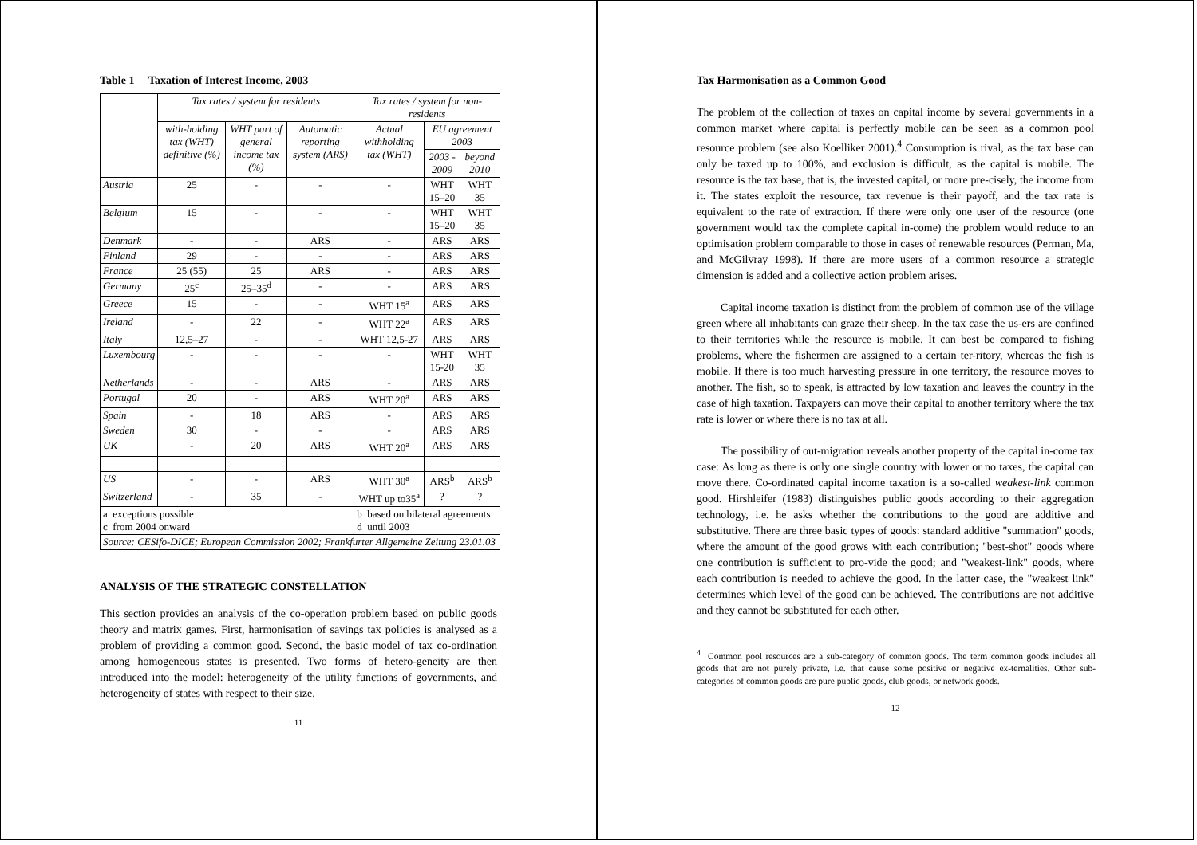Table 1 Taxation of Interest Income, 2003
| | Tax rates / system for residents | | | Tax rates / system for non-residents | | |
| --- | --- | --- | --- | --- | --- | --- |
| | with-holding tax (WHT) definitive (%) | WHT part of general income tax (%) | Automatic reporting system (ARS) | Actual withholding tax (WHT) | EU agreement 2003 | |
| | | | | | 2003 - 2009 | beyond 2010 |
| Austria | 25 | - | - | - | WHT 15–20 | WHT 35 |
| Belgium | 15 | - | - | - | WHT 15–20 | WHT 35 |
| Denmark | - | - | ARS | - | ARS | ARS |
| Finland | 29 | - | - | - | ARS | ARS |
| France | 25 (55) | 25 | ARS | - | ARS | ARS |
| Germany | 25<sup>c</sup> | 25–35<sup>d</sup> | - | - | ARS | ARS |
| Greece | 15 | - | - | WHT 15<sup>a</sup> | ARS | ARS |
| Ireland | - | 22 | - | WHT 22<sup>a</sup> | ARS | ARS |
| Italy | 12,5–27 | - | - | WHT 12,5-27 | ARS | ARS |
| Luxembourg | - | - | - | - | WHT 15-20 | WHT 35 |
| Netherlands | - | - | ARS | - | ARS | ARS |
| Portugal | 20 | - | ARS | WHT 20<sup>a</sup> | ARS | ARS |
| Spain | - | 18 | ARS | - | ARS | ARS |
| Sweden | 30 | - | - | - | ARS | ARS |
| UK | - | 20 | ARS | WHT 20<sup>a</sup> | ARS | ARS |
| US | - | - | ARS | WHT 30<sup>a</sup> | ARS<sup>b</sup> | ARS<sup>b</sup> |
| Switzerland | - | 35 | - | WHT up to35<sup>a</sup> | ? | ? |
| a exceptions possible c from 2004 onward | | | | b based on bilateral agreements d until 2003 | | |
| Source: CESifo-DICE; European Commission 2002; Frankfurter Allgemeine Zeitung 23.01.03 | | | | | | |
ANALYSIS OF THE STRATEGIC CONSTELLATION
This section provides an analysis of the co-operation problem based on public goods theory and matrix games. First, harmonisation of savings tax policies is analysed as a problem of providing a common good. Second, the basic model of tax co-ordination among homogeneous states is presented. Two forms of hetero-geneity are then introduced into the model: heterogeneity of the utility functions of governments, and heterogeneity of states with respect to their size.
11
Tax Harmonisation as a Common Good
The problem of the collection of taxes on capital income by several governments in a common market where capital is perfectly mobile can be seen as a common pool resource problem (see also Koelliker 2001).<sup>4</sup> Consumption is rival, as the tax base can only be taxed up to 100%, and exclusion is difficult, as the capital is mobile. The resource is the tax base, that is, the invested capital, or more pre-cisely, the income from it. The states exploit the resource, tax revenue is their payoff, and the tax rate is equivalent to the rate of extraction. If there were only one user of the resource (one government would tax the complete capital in-come) the problem would reduce to an optimisation problem comparable to those in cases of renewable resources (Perman, Ma, and McGilvray 1998). If there are more users of a common resource a strategic dimension is added and a collective action problem arises.
Capital income taxation is distinct from the problem of common use of the village green where all inhabitants can graze their sheep. In the tax case the us-ers are confined to their territories while the resource is mobile. It can best be compared to fishing problems, where the fishermen are assigned to a certain ter-ritory, whereas the fish is mobile. If there is too much harvesting pressure in one territory, the resource moves to another. The fish, so to speak, is attracted by low taxation and leaves the country in the case of high taxation. Taxpayers can move their capital to another territory where the tax rate is lower or where there is no tax at all.
The possibility of out-migration reveals another property of the capital in-come tax case: As long as there is only one single country with lower or no taxes, the capital can move there. Co-ordinated capital income taxation is a so-called weakest-link common good. Hirshleifer (1983) distinguishes public goods according to their aggregation technology, i.e. he asks whether the contributions to the good are additive and substitutive. There are three basic types of goods: standard additive "summation" goods, where the amount of the good grows with each contribution; "best-shot" goods where one contribution is sufficient to pro-vide the good; and "weakest-link" goods, where each contribution is needed to achieve the good. In the latter case, the "weakest link" determines which level of the good can be achieved. The contributions are not additive and they cannot be substituted for each other.
<sup>4</sup> Common pool resources are a sub-category of common goods. The term common goods includes all goods that are not purely private, i.e. that cause some positive or negative ex-ternalities. Other sub-categories of common goods are pure public goods, club goods, or network goods.
12